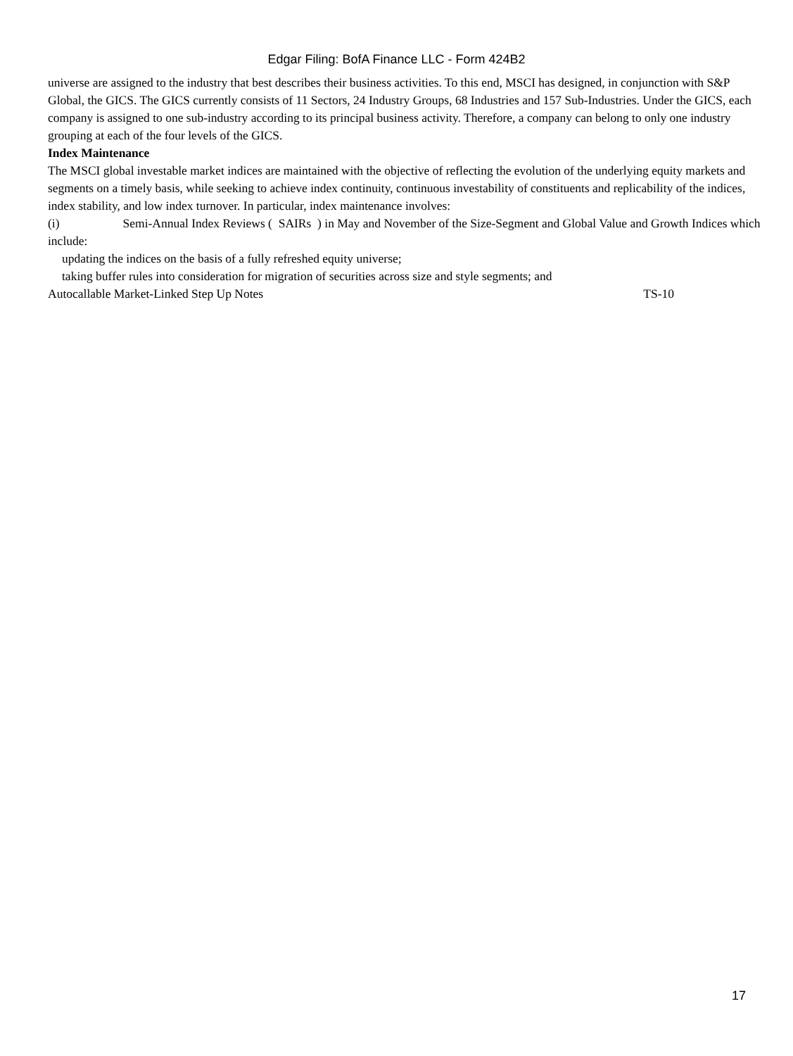Edgar Filing: BofA Finance LLC - Form 424B2
universe are assigned to the industry that best describes their business activities. To this end, MSCI has designed, in conjunction with S&P Global, the GICS. The GICS currently consists of 11 Sectors, 24 Industry Groups, 68 Industries and 157 Sub-Industries. Under the GICS, each company is assigned to one sub-industry according to its principal business activity. Therefore, a company can belong to only one industry grouping at each of the four levels of the GICS.
Index Maintenance
The MSCI global investable market indices are maintained with the objective of reflecting the evolution of the underlying equity markets and segments on a timely basis, while seeking to achieve index continuity, continuous investability of constituents and replicability of the indices, index stability, and low index turnover. In particular, index maintenance involves:
(i) Semi-Annual Index Reviews ( SAIRs ) in May and November of the Size-Segment and Global Value and Growth Indices which include:
updating the indices on the basis of a fully refreshed equity universe;
taking buffer rules into consideration for migration of securities across size and style segments; and
Autocallable Market-Linked Step Up Notes TS-10
17